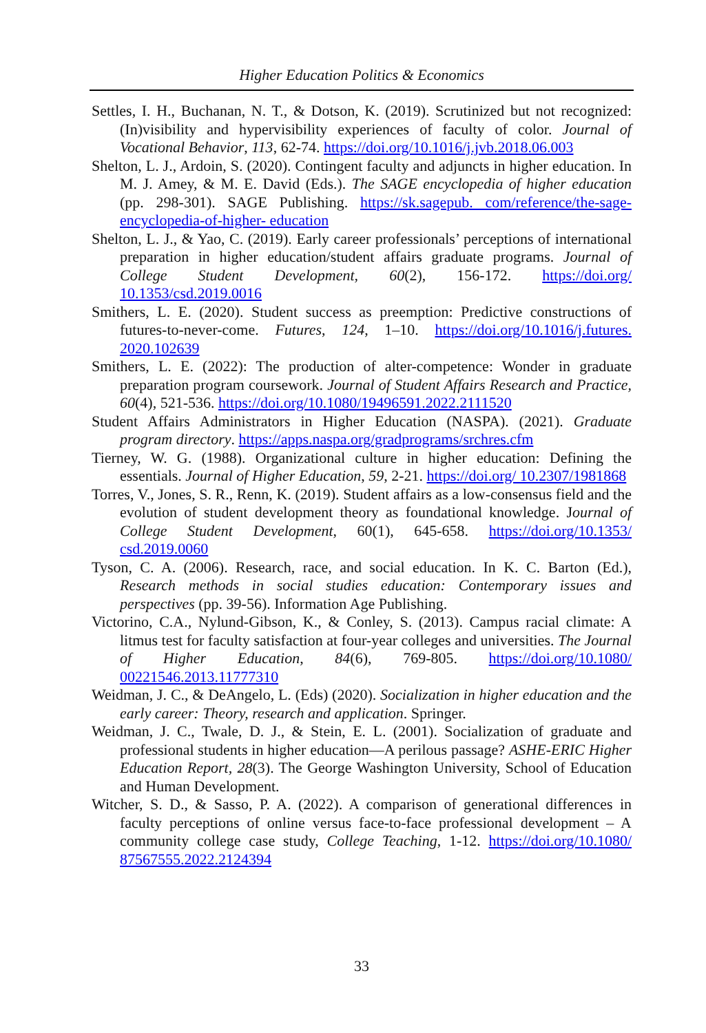Higher Education Politics & Economics
Settles, I. H., Buchanan, N. T., & Dotson, K. (2019). Scrutinized but not recognized: (In)visibility and hypervisibility experiences of faculty of color. Journal of Vocational Behavior, 113, 62-74. https://doi.org/10.1016/j.jvb.2018.06.003
Shelton, L. J., Ardoin, S. (2020). Contingent faculty and adjuncts in higher education. In M. J. Amey, & M. E. David (Eds.). The SAGE encyclopedia of higher education (pp. 298-301). SAGE Publishing. https://sk.sagepub. com/reference/the-sage-encyclopedia-of-higher- education
Shelton, L. J., & Yao, C. (2019). Early career professionals’ perceptions of international preparation in higher education/student affairs graduate programs. Journal of College Student Development, 60(2), 156-172. https://doi.org/ 10.1353/csd.2019.0016
Smithers, L. E. (2020). Student success as preemption: Predictive constructions of futures-to-never-come. Futures, 124, 1–10. https://doi.org/10.1016/j.futures. 2020.102639
Smithers, L. E. (2022): The production of alter-competence: Wonder in graduate preparation program coursework. Journal of Student Affairs Research and Practice, 60(4), 521-536. https://doi.org/10.1080/19496591.2022.2111520
Student Affairs Administrators in Higher Education (NASPA). (2021). Graduate program directory. https://apps.naspa.org/gradprograms/srchres.cfm
Tierney, W. G. (1988). Organizational culture in higher education: Defining the essentials. Journal of Higher Education, 59, 2-21. https://doi.org/ 10.2307/1981868
Torres, V., Jones, S. R., Renn, K. (2019). Student affairs as a low-consensus field and the evolution of student development theory as foundational knowledge. Journal of College Student Development, 60(1), 645-658. https://doi.org/10.1353/ csd.2019.0060
Tyson, C. A. (2006). Research, race, and social education. In K. C. Barton (Ed.), Research methods in social studies education: Contemporary issues and perspectives (pp. 39-56). Information Age Publishing.
Victorino, C.A., Nylund-Gibson, K., & Conley, S. (2013). Campus racial climate: A litmus test for faculty satisfaction at four-year colleges and universities. The Journal of Higher Education, 84(6), 769-805. https://doi.org/10.1080/ 00221546.2013.11777310
Weidman, J. C., & DeAngelo, L. (Eds) (2020). Socialization in higher education and the early career: Theory, research and application. Springer.
Weidman, J. C., Twale, D. J., & Stein, E. L. (2001). Socialization of graduate and professional students in higher education—A perilous passage? ASHE-ERIC Higher Education Report, 28(3). The George Washington University, School of Education and Human Development.
Witcher, S. D., & Sasso, P. A. (2022). A comparison of generational differences in faculty perceptions of online versus face-to-face professional development – A community college case study, College Teaching, 1-12. https://doi.org/10.1080/ 87567555.2022.2124394
33